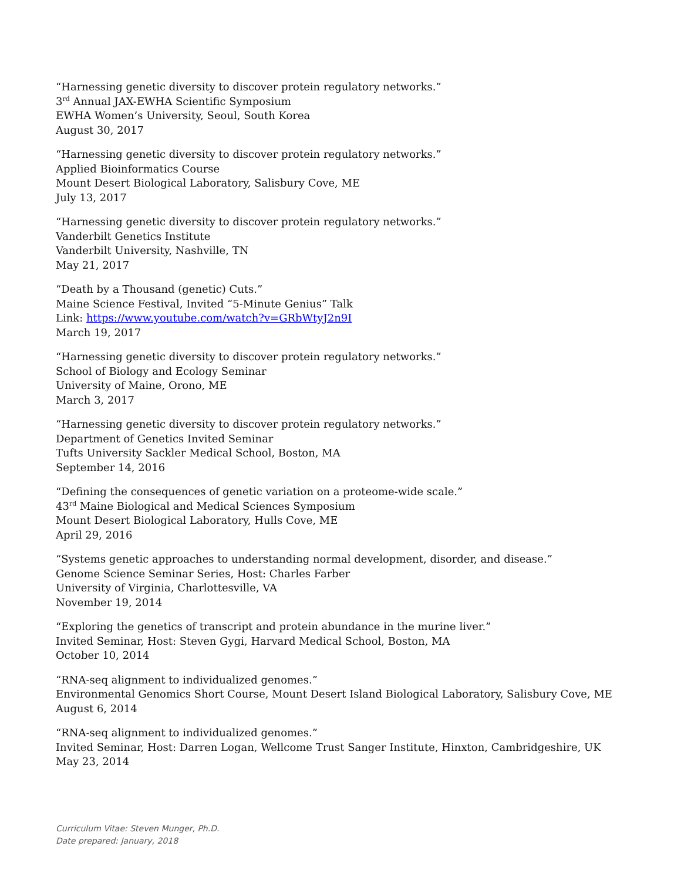“Harnessing genetic diversity to discover protein regulatory networks.”
3<sup>rd</sup> Annual JAX-EWHA Scientific Symposium
EWHA Women’s University, Seoul, South Korea
August 30, 2017
“Harnessing genetic diversity to discover protein regulatory networks.”
Applied Bioinformatics Course
Mount Desert Biological Laboratory, Salisbury Cove, ME
July 13, 2017
“Harnessing genetic diversity to discover protein regulatory networks.”
Vanderbilt Genetics Institute
Vanderbilt University, Nashville, TN
May 21, 2017
“Death by a Thousand (genetic) Cuts.”
Maine Science Festival, Invited “5-Minute Genius” Talk
Link: https://www.youtube.com/watch?v=GRbWtyJ2n9I
March 19, 2017
“Harnessing genetic diversity to discover protein regulatory networks.”
School of Biology and Ecology Seminar
University of Maine, Orono, ME
March 3, 2017
“Harnessing genetic diversity to discover protein regulatory networks.”
Department of Genetics Invited Seminar
Tufts University Sackler Medical School, Boston, MA
September 14, 2016
“Defining the consequences of genetic variation on a proteome-wide scale.”
43<sup>rd</sup> Maine Biological and Medical Sciences Symposium
Mount Desert Biological Laboratory, Hulls Cove, ME
April 29, 2016
“Systems genetic approaches to understanding normal development, disorder, and disease.”
Genome Science Seminar Series, Host: Charles Farber
University of Virginia, Charlottesville, VA
November 19, 2014
“Exploring the genetics of transcript and protein abundance in the murine liver.”
Invited Seminar, Host: Steven Gygi, Harvard Medical School, Boston, MA
October 10, 2014
“RNA-seq alignment to individualized genomes.”
Environmental Genomics Short Course, Mount Desert Island Biological Laboratory, Salisbury Cove, ME
August 6, 2014
“RNA-seq alignment to individualized genomes.”
Invited Seminar, Host: Darren Logan, Wellcome Trust Sanger Institute, Hinxton, Cambridgeshire, UK
May 23, 2014
Curriculum Vitae: Steven Munger, Ph.D.
Date prepared: January, 2018